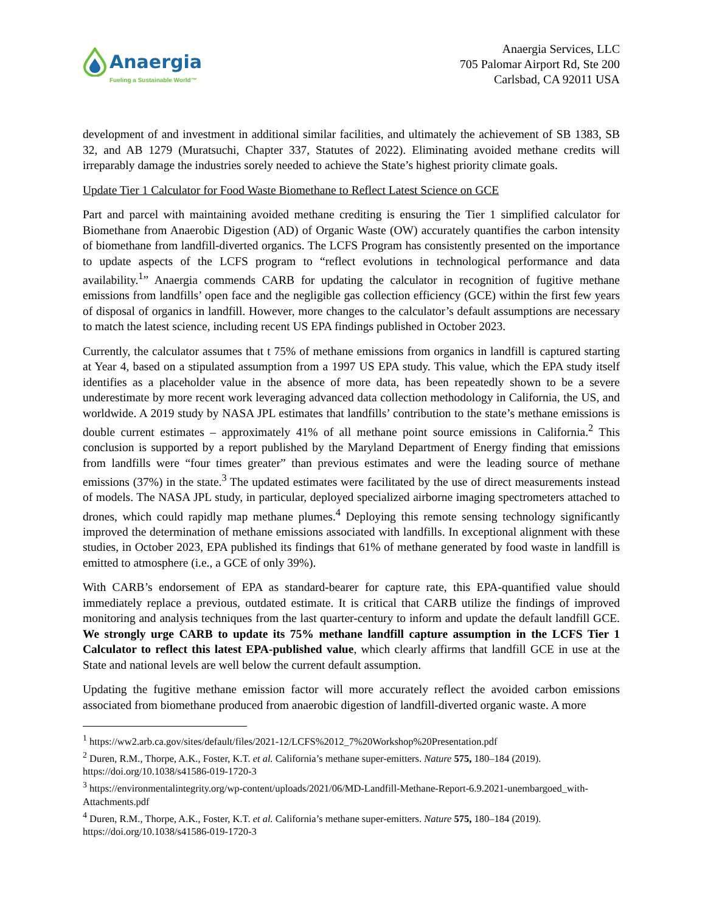Anaergia
Fueling a Sustainable World™
Anaergia Services, LLC
705 Palomar Airport Rd, Ste 200
Carlsbad, CA 92011 USA
development of and investment in additional similar facilities, and ultimately the achievement of SB 1383, SB 32, and AB 1279 (Muratsuchi, Chapter 337, Statutes of 2022). Eliminating avoided methane credits will irreparably damage the industries sorely needed to achieve the State’s highest priority climate goals.
Update Tier 1 Calculator for Food Waste Biomethane to Reflect Latest Science on GCE
Part and parcel with maintaining avoided methane crediting is ensuring the Tier 1 simplified calculator for Biomethane from Anaerobic Digestion (AD) of Organic Waste (OW) accurately quantifies the carbon intensity of biomethane from landfill-diverted organics. The LCFS Program has consistently presented on the importance to update aspects of the LCFS program to “reflect evolutions in technological performance and data availability.<sup>1</sup>” Anaergia commends CARB for updating the calculator in recognition of fugitive methane emissions from landfills’ open face and the negligible gas collection efficiency (GCE) within the first few years of disposal of organics in landfill. However, more changes to the calculator’s default assumptions are necessary to match the latest science, including recent US EPA findings published in October 2023.
Currently, the calculator assumes that t 75% of methane emissions from organics in landfill is captured starting at Year 4, based on a stipulated assumption from a 1997 US EPA study. This value, which the EPA study itself identifies as a placeholder value in the absence of more data, has been repeatedly shown to be a severe underestimate by more recent work leveraging advanced data collection methodology in California, the US, and worldwide. A 2019 study by NASA JPL estimates that landfills’ contribution to the state’s methane emissions is double current estimates – approximately 41% of all methane point source emissions in California.<sup>2</sup> This conclusion is supported by a report published by the Maryland Department of Energy finding that emissions from landfills were “four times greater” than previous estimates and were the leading source of methane emissions (37%) in the state.<sup>3</sup> The updated estimates were facilitated by the use of direct measurements instead of models. The NASA JPL study, in particular, deployed specialized airborne imaging spectrometers attached to drones, which could rapidly map methane plumes.<sup>4</sup> Deploying this remote sensing technology significantly improved the determination of methane emissions associated with landfills. In exceptional alignment with these studies, in October 2023, EPA published its findings that 61% of methane generated by food waste in landfill is emitted to atmosphere (i.e., a GCE of only 39%).
With CARB’s endorsement of EPA as standard-bearer for capture rate, this EPA-quantified value should immediately replace a previous, outdated estimate. It is critical that CARB utilize the findings of improved monitoring and analysis techniques from the last quarter-century to inform and update the default landfill GCE. We strongly urge CARB to update its 75% methane landfill capture assumption in the LCFS Tier 1 Calculator to reflect this latest EPA-published value, which clearly affirms that landfill GCE in use at the State and national levels are well below the current default assumption.
Updating the fugitive methane emission factor will more accurately reflect the avoided carbon emissions associated from biomethane produced from anaerobic digestion of landfill-diverted organic waste. A more
<sup>1</sup> https://ww2.arb.ca.gov/sites/default/files/2021-12/LCFS%2012_7%20Workshop%20Presentation.pdf
<sup>2</sup> Duren, R.M., Thorpe, A.K., Foster, K.T. et al. California’s methane super-emitters. Nature 575, 180–184 (2019). https://doi.org/10.1038/s41586-019-1720-3
<sup>3</sup> https://environmentalintegrity.org/wp-content/uploads/2021/06/MD-Landfill-Methane-Report-6.9.2021-unembargoed_with-Attachments.pdf
<sup>4</sup> Duren, R.M., Thorpe, A.K., Foster, K.T. et al. California’s methane super-emitters. Nature 575, 180–184 (2019). https://doi.org/10.1038/s41586-019-1720-3